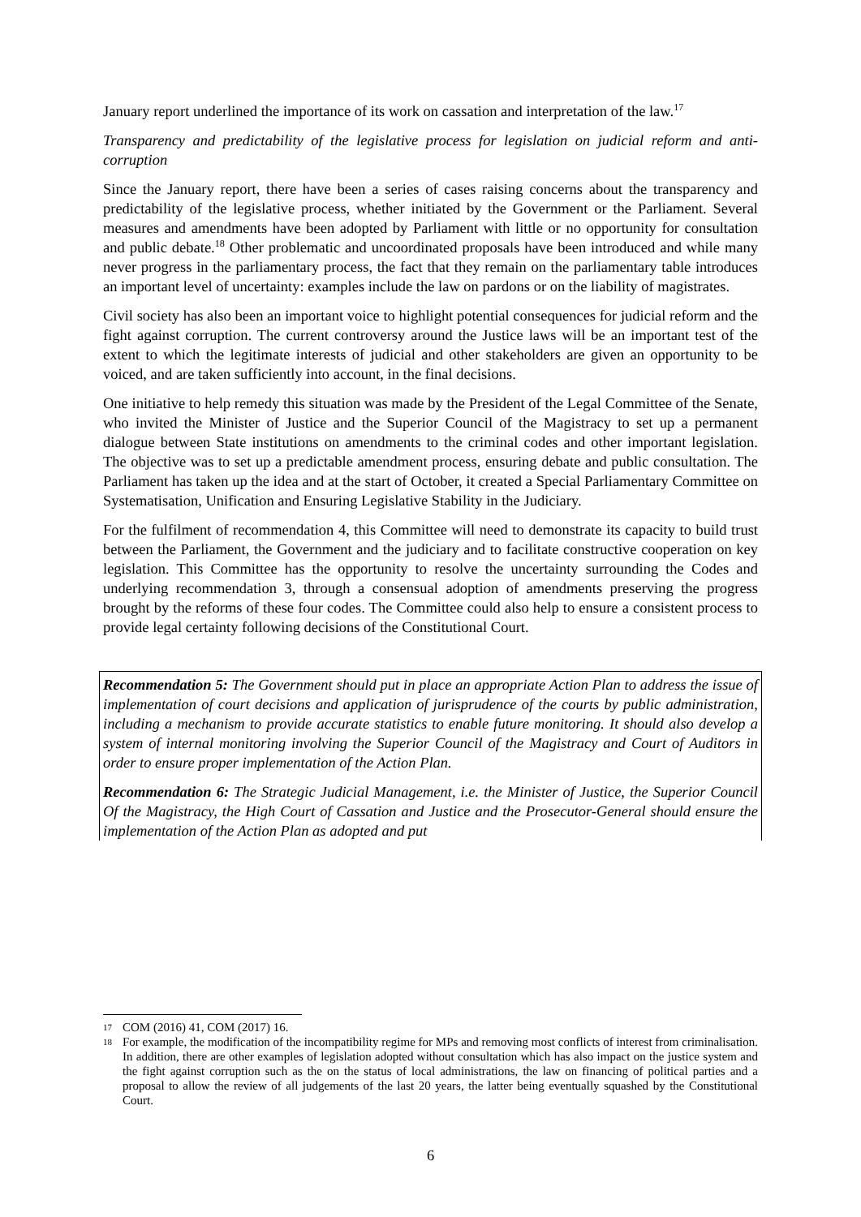January report underlined the importance of its work on cassation and interpretation of the law.<sup>17</sup>
Transparency and predictability of the legislative process for legislation on judicial reform and anti-corruption
Since the January report, there have been a series of cases raising concerns about the transparency and predictability of the legislative process, whether initiated by the Government or the Parliament. Several measures and amendments have been adopted by Parliament with little or no opportunity for consultation and public debate.<sup>18</sup> Other problematic and uncoordinated proposals have been introduced and while many never progress in the parliamentary process, the fact that they remain on the parliamentary table introduces an important level of uncertainty: examples include the law on pardons or on the liability of magistrates.
Civil society has also been an important voice to highlight potential consequences for judicial reform and the fight against corruption. The current controversy around the Justice laws will be an important test of the extent to which the legitimate interests of judicial and other stakeholders are given an opportunity to be voiced, and are taken sufficiently into account, in the final decisions.
One initiative to help remedy this situation was made by the President of the Legal Committee of the Senate, who invited the Minister of Justice and the Superior Council of the Magistracy to set up a permanent dialogue between State institutions on amendments to the criminal codes and other important legislation. The objective was to set up a predictable amendment process, ensuring debate and public consultation. The Parliament has taken up the idea and at the start of October, it created a Special Parliamentary Committee on Systematisation, Unification and Ensuring Legislative Stability in the Judiciary.
For the fulfilment of recommendation 4, this Committee will need to demonstrate its capacity to build trust between the Parliament, the Government and the judiciary and to facilitate constructive cooperation on key legislation. This Committee has the opportunity to resolve the uncertainty surrounding the Codes and underlying recommendation 3, through a consensual adoption of amendments preserving the progress brought by the reforms of these four codes. The Committee could also help to ensure a consistent process to provide legal certainty following decisions of the Constitutional Court.
Recommendation 5: The Government should put in place an appropriate Action Plan to address the issue of implementation of court decisions and application of jurisprudence of the courts by public administration, including a mechanism to provide accurate statistics to enable future monitoring. It should also develop a system of internal monitoring involving the Superior Council of the Magistracy and Court of Auditors in order to ensure proper implementation of the Action Plan.
Recommendation 6: The Strategic Judicial Management, i.e. the Minister of Justice, the Superior Council Of the Magistracy, the High Court of Cassation and Justice and the Prosecutor-General should ensure the implementation of the Action Plan as adopted and put
17 COM (2016) 41, COM (2017) 16.
18 For example, the modification of the incompatibility regime for MPs and removing most conflicts of interest from criminalisation. In addition, there are other examples of legislation adopted without consultation which has also impact on the justice system and the fight against corruption such as the on the status of local administrations, the law on financing of political parties and a proposal to allow the review of all judgements of the last 20 years, the latter being eventually squashed by the Constitutional Court.
6